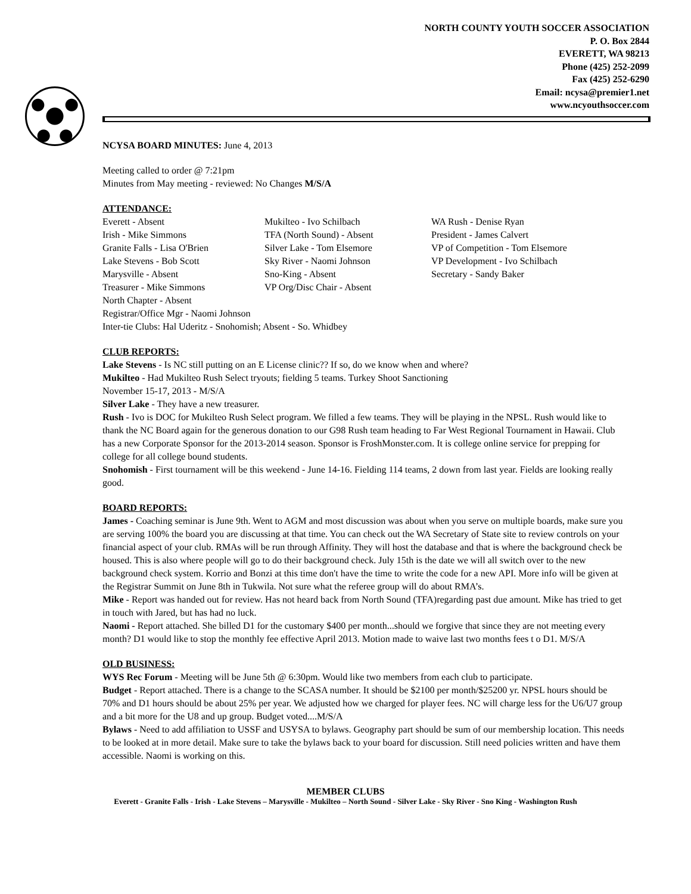NORTH COUNTY YOUTH SOCCER ASSOCIATION
P. O. Box 2844
EVERETT, WA 98213
Phone (425) 252-2099
Fax (425) 252-6290
Email: ncysa@premier1.net
www.ncyouthsoccer.com
NCYSA BOARD MINUTES: June 4, 2013
Meeting called to order @ 7:21pm
Minutes from May meeting - reviewed: No Changes M/S/A
ATTENDANCE:
Everett - Absent
Irish - Mike Simmons
Granite Falls - Lisa O'Brien
Lake Stevens - Bob Scott
Marysville - Absent
Treasurer - Mike Simmons
North Chapter - Absent
Mukilteo - Ivo Schilbach
TFA (North Sound) - Absent
Silver Lake - Tom Elsemore
Sky River - Naomi Johnson
Sno-King - Absent
VP Org/Disc Chair - Absent
WA Rush - Denise Ryan
President - James Calvert
VP of Competition - Tom Elsemore
VP Development - Ivo Schilbach
Secretary - Sandy Baker
Registrar/Office Mgr - Naomi Johnson
Inter-tie Clubs: Hal Uderitz - Snohomish; Absent - So. Whidbey
CLUB REPORTS:
Lake Stevens - Is NC still putting on an E License clinic?? If so, do we know when and where?
Mukilteo - Had Mukilteo Rush Select tryouts; fielding 5 teams. Turkey Shoot Sanctioning
November 15-17, 2013 - M/S/A
Silver Lake - They have a new treasurer.
Rush - Ivo is DOC for Mukilteo Rush Select program. We filled a few teams. They will be playing in the NPSL. Rush would like to thank the NC Board again for the generous donation to our G98 Rush team heading to Far West Regional Tournament in Hawaii. Club has a new Corporate Sponsor for the 2013-2014 season. Sponsor is FroshMonster.com. It is college online service for prepping for college for all college bound students.
Snohomish - First tournament will be this weekend - June 14-16. Fielding 114 teams, 2 down from last year. Fields are looking really good.
BOARD REPORTS:
James - Coaching seminar is June 9th. Went to AGM and most discussion was about when you serve on multiple boards, make sure you are serving 100% the board you are discussing at that time. You can check out the WA Secretary of State site to review controls on your financial aspect of your club. RMAs will be run through Affinity. They will host the database and that is where the background check be housed. This is also where people will go to do their background check. July 15th is the date we will all switch over to the new background check system. Korrio and Bonzi at this time don't have the time to write the code for a new API. More info will be given at the Registrar Summit on June 8th in Tukwila. Not sure what the referee group will do about RMA’s.
Mike - Report was handed out for review. Has not heard back from North Sound (TFA)regarding past due amount. Mike has tried to get in touch with Jared, but has had no luck.
Naomi - Report attached. She billed D1 for the customary $400 per month...should we forgive that since they are not meeting every month? D1 would like to stop the monthly fee effective April 2013. Motion made to waive last two months fees t o D1. M/S/A
OLD BUSINESS:
WYS Rec Forum - Meeting will be June 5th @ 6:30pm. Would like two members from each club to participate.
Budget - Report attached. There is a change to the SCASA number. It should be $2100 per month/$25200 yr. NPSL hours should be 70% and D1 hours should be about 25% per year. We adjusted how we charged for player fees. NC will charge less for the U6/U7 group and a bit more for the U8 and up group. Budget voted....M/S/A
Bylaws - Need to add affiliation to USSF and USYSA to bylaws. Geography part should be sum of our membership location. This needs to be looked at in more detail. Make sure to take the bylaws back to your board for discussion. Still need policies written and have them accessible. Naomi is working on this.
MEMBER CLUBS
Everett - Granite Falls - Irish - Lake Stevens – Marysville - Mukilteo – North Sound - Silver Lake - Sky River - Sno King - Washington Rush